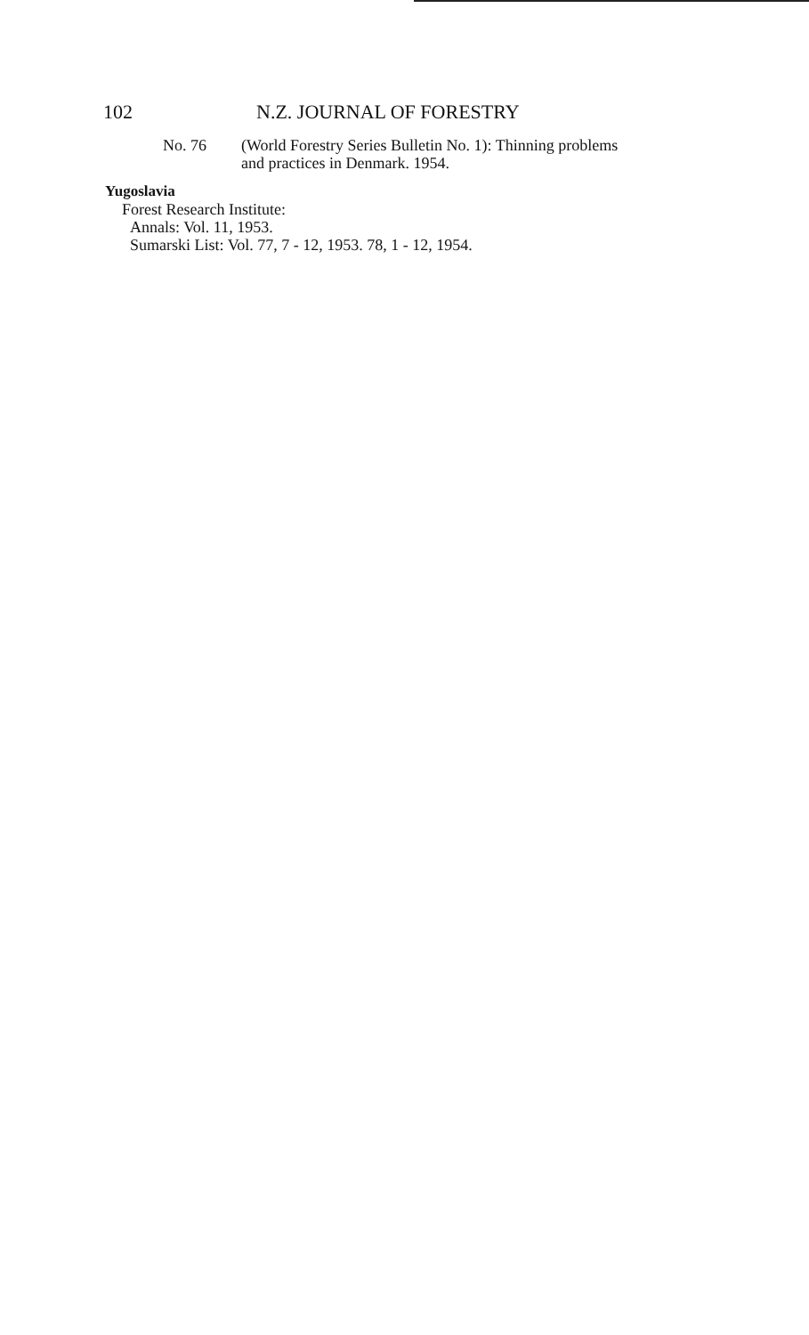102 N.Z. JOURNAL OF FORESTRY
No. 76 (World Forestry Series Bulletin No. 1): Thinning problems
and practices in Denmark. 1954.
Yugoslavia
Forest Research Institute:
Annals: Vol. 11, 1953.
Sumarski List: Vol. 77, 7 - 12, 1953. 78, 1 - 12, 1954.